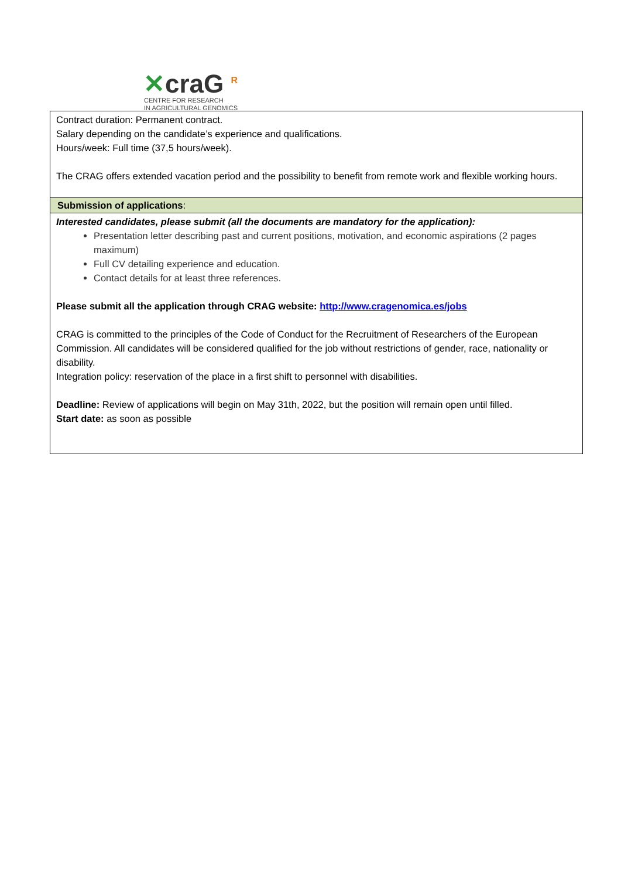✕craG <sup>R</sup>
CENTRE FOR RESEARCH
IN AGRICULTURAL GENOMICS
| Contract duration: Permanent contract. Salary depending on the candidate’s experience and qualifications. Hours/week: Full time (37,5 hours/week). The CRAG offers extended vacation period and the possibility to benefit from remote work and flexible working hours. |
| Submission of applications : |
| Interested candidates, please submit (all the documents are mandatory for the application): Presentation letter describing past and current positions, motivation, and economic aspirations (2 pages maximum) Full CV detailing experience and education. Contact details for at least three references. Please submit all the application through CRAG website: http://www.cragenomica.es/jobs CRAG is committed to the principles of the Code of Conduct for the Recruitment of Researchers of the European Commission. All candidates will be considered qualified for the job without restrictions of gender, race, nationality or disability. Integration policy: reservation of the place in a first shift to personnel with disabilities. Deadline: Review of applications will begin on May 31th, 2022, but the position will remain open until filled. Start date: as soon as possible |